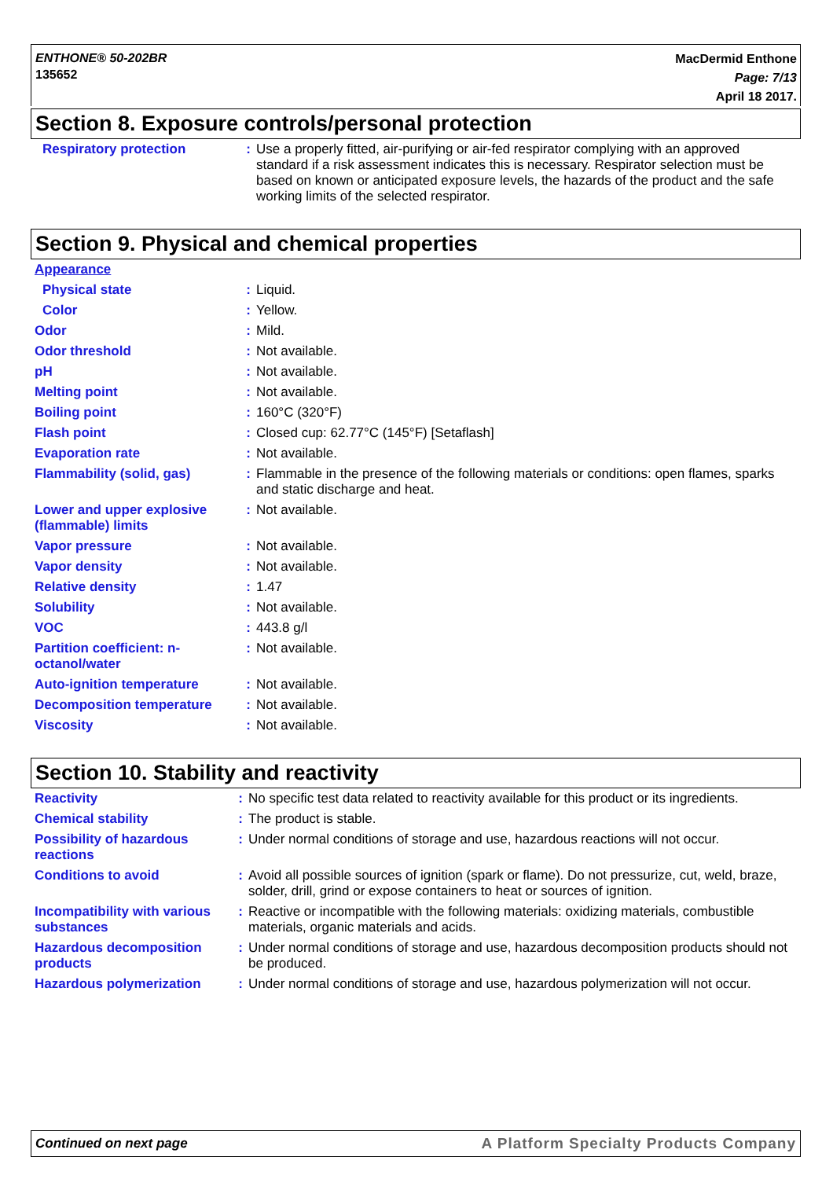ENTHONE® 50-202BR
135652
MacDermid Enthone
Page: 7/13
April 18 2017.
Section 8. Exposure controls/personal protection
| Respiratory protection | : | Use a properly fitted, air-purifying or air-fed respirator complying with an approved standard if a risk assessment indicates this is necessary. Respirator selection must be based on known or anticipated exposure levels, the hazards of the product and the safe working limits of the selected respirator. |
Section 9. Physical and chemical properties
| Appearance | | |
| Physical state | : | Liquid. |
| Color | : | Yellow. |
| Odor | : | Mild. |
| Odor threshold | : | Not available. |
| pH | : | Not available. |
| Melting point | : | Not available. |
| Boiling point | : | 160°C (320°F) |
| Flash point | : | Closed cup: 62.77°C (145°F) [Setaflash] |
| Evaporation rate | : | Not available. |
| Flammability (solid, gas) | : | Flammable in the presence of the following materials or conditions: open flames, sparks and static discharge and heat. |
| Lower and upper explosive (flammable) limits | : | Not available. |
| Vapor pressure | : | Not available. |
| Vapor density | : | Not available. |
| Relative density | : | 1.47 |
| Solubility | : | Not available. |
| VOC | : | 443.8 g/l |
| Partition coefficient: n-octanol/water | : | Not available. |
| Auto-ignition temperature | : | Not available. |
| Decomposition temperature | : | Not available. |
| Viscosity | : | Not available. |
Section 10. Stability and reactivity
| Reactivity | : | No specific test data related to reactivity available for this product or its ingredients. |
| Chemical stability | : | The product is stable. |
| Possibility of hazardous reactions | : | Under normal conditions of storage and use, hazardous reactions will not occur. |
| Conditions to avoid | : | Avoid all possible sources of ignition (spark or flame). Do not pressurize, cut, weld, braze, solder, drill, grind or expose containers to heat or sources of ignition. |
| Incompatibility with various substances | : | Reactive or incompatible with the following materials: oxidizing materials, combustible materials, organic materials and acids. |
| Hazardous decomposition products | : | Under normal conditions of storage and use, hazardous decomposition products should not be produced. |
| Hazardous polymerization | : | Under normal conditions of storage and use, hazardous polymerization will not occur. |
Continued on next page A Platform Specialty Products Company